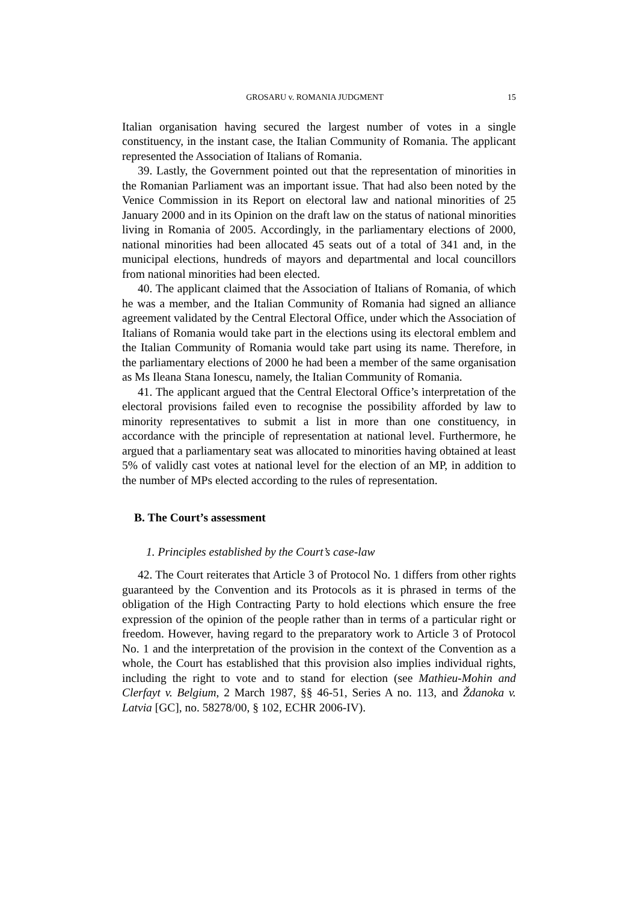GROSARU v. ROMANIA JUDGMENT 15
Italian organisation having secured the largest number of votes in a single constituency, in the instant case, the Italian Community of Romania. The applicant represented the Association of Italians of Romania.
39. Lastly, the Government pointed out that the representation of minorities in the Romanian Parliament was an important issue. That had also been noted by the Venice Commission in its Report on electoral law and national minorities of 25 January 2000 and in its Opinion on the draft law on the status of national minorities living in Romania of 2005. Accordingly, in the parliamentary elections of 2000, national minorities had been allocated 45 seats out of a total of 341 and, in the municipal elections, hundreds of mayors and departmental and local councillors from national minorities had been elected.
40. The applicant claimed that the Association of Italians of Romania, of which he was a member, and the Italian Community of Romania had signed an alliance agreement validated by the Central Electoral Office, under which the Association of Italians of Romania would take part in the elections using its electoral emblem and the Italian Community of Romania would take part using its name. Therefore, in the parliamentary elections of 2000 he had been a member of the same organisation as Ms Ileana Stana Ionescu, namely, the Italian Community of Romania.
41. The applicant argued that the Central Electoral Office’s interpretation of the electoral provisions failed even to recognise the possibility afforded by law to minority representatives to submit a list in more than one constituency, in accordance with the principle of representation at national level. Furthermore, he argued that a parliamentary seat was allocated to minorities having obtained at least 5% of validly cast votes at national level for the election of an MP, in addition to the number of MPs elected according to the rules of representation.
B. The Court’s assessment
1. Principles established by the Court’s case-law
42. The Court reiterates that Article 3 of Protocol No. 1 differs from other rights guaranteed by the Convention and its Protocols as it is phrased in terms of the obligation of the High Contracting Party to hold elections which ensure the free expression of the opinion of the people rather than in terms of a particular right or freedom. However, having regard to the preparatory work to Article 3 of Protocol No. 1 and the interpretation of the provision in the context of the Convention as a whole, the Court has established that this provision also implies individual rights, including the right to vote and to stand for election (see Mathieu-Mohin and Clerfayt v. Belgium, 2 March 1987, §§ 46-51, Series A no. 113, and Ždanoka v. Latvia [GC], no. 58278/00, § 102, ECHR 2006-IV).